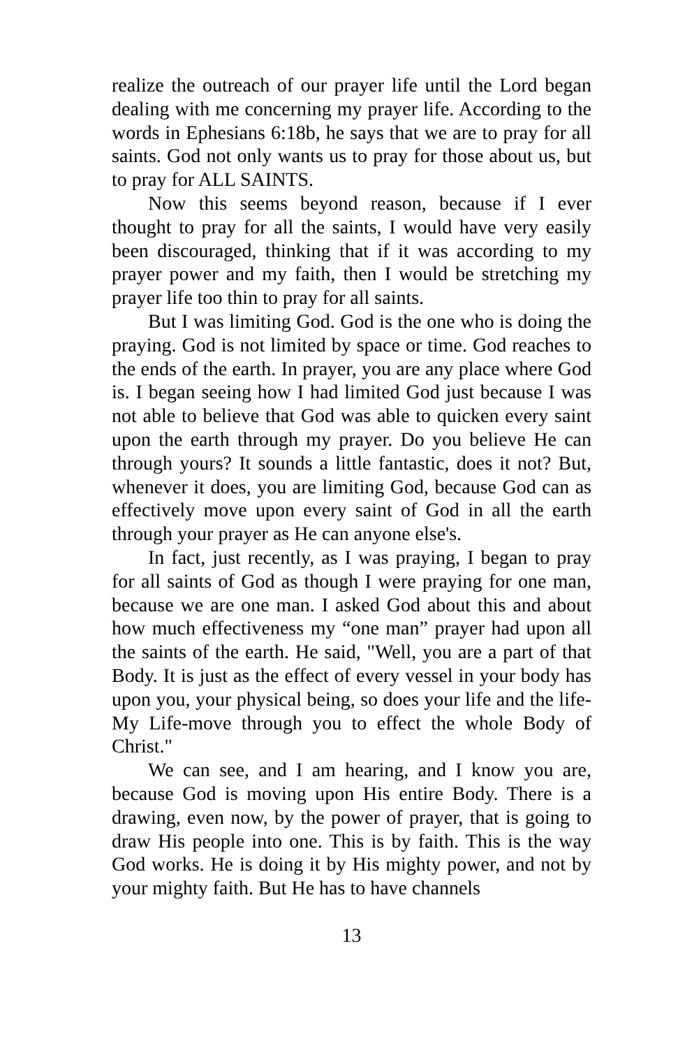realize the outreach of our prayer life until the Lord began dealing with me concerning my prayer life. According to the words in Ephesians 6:18b, he says that we are to pray for all saints. God not only wants us to pray for those about us, but to pray for ALL SAINTS.
Now this seems beyond reason, because if I ever thought to pray for all the saints, I would have very easily been discouraged, thinking that if it was according to my prayer power and my faith, then I would be stretching my prayer life too thin to pray for all saints.
But I was limiting God. God is the one who is doing the praying. God is not limited by space or time. God reaches to the ends of the earth. In prayer, you are any place where God is. I began seeing how I had limited God just because I was not able to believe that God was able to quicken every saint upon the earth through my prayer. Do you believe He can through yours? It sounds a little fantastic, does it not? But, whenever it does, you are limiting God, because God can as effectively move upon every saint of God in all the earth through your prayer as He can anyone else's.
In fact, just recently, as I was praying, I began to pray for all saints of God as though I were praying for one man, because we are one man. I asked God about this and about how much effectiveness my “one man” prayer had upon all the saints of the earth. He said, "Well, you are a part of that Body. It is just as the effect of every vessel in your body has upon you, your physical being, so does your life and the life-My Life-move through you to effect the whole Body of Christ."
We can see, and I am hearing, and I know you are, because God is moving upon His entire Body. There is a drawing, even now, by the power of prayer, that is going to draw His people into one. This is by faith. This is the way God works. He is doing it by His mighty power, and not by your mighty faith. But He has to have channels
13